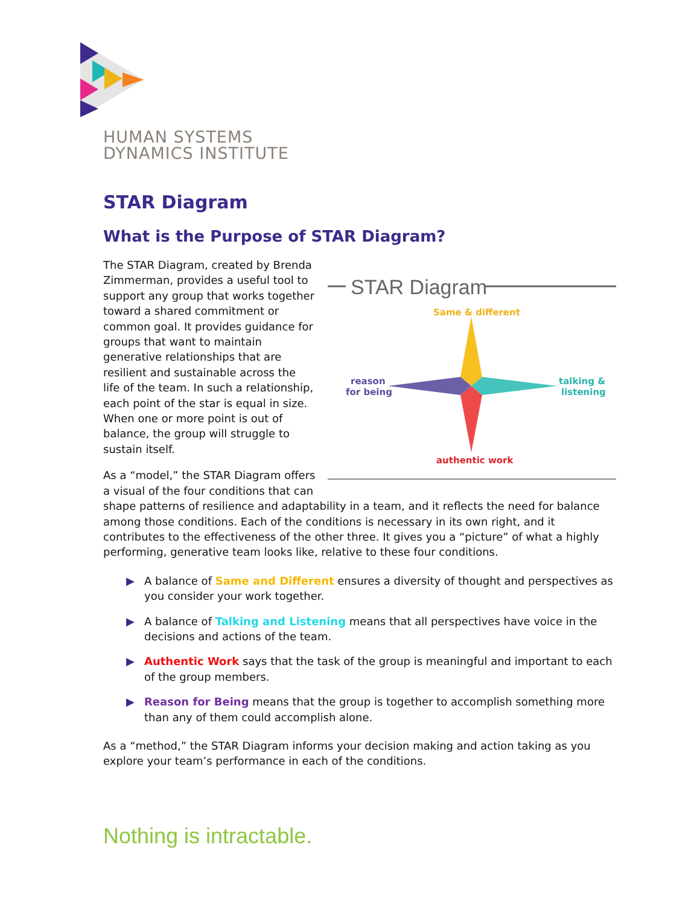HUMAN SYSTEMS
DYNAMICS INSTITUTE
STAR Diagram
What is the Purpose of STAR Diagram?
STAR Diagram
Same & different
reason
for being
talking &
listening
authentic work
The STAR Diagram, created by Brenda Zimmerman, provides a useful tool to support any group that works together toward a shared commitment or common goal. It provides guidance for groups that want to maintain generative relationships that are resilient and sustainable across the life of the team. In such a relationship, each point of the star is equal in size. When one or more point is out of balance, the group will struggle to sustain itself.
As a “model,” the STAR Diagram offers a visual of the four conditions that can shape patterns of resilience and adaptability in a team, and it reflects the need for balance among those conditions. Each of the conditions is necessary in its own right, and it contributes to the effectiveness of the other three. It gives you a “picture” of what a highly performing, generative team looks like, relative to these four conditions.
▶ A balance of Same and Different ensures a diversity of thought and perspectives as you consider your work together.
▶ A balance of Talking and Listening means that all perspectives have voice in the decisions and actions of the team.
▶ Authentic Work says that the task of the group is meaningful and important to each of the group members.
▶ Reason for Being means that the group is together to accomplish something more than any of them could accomplish alone.
As a “method,” the STAR Diagram informs your decision making and action taking as you explore your team’s performance in each of the conditions.
Nothing is intractable.